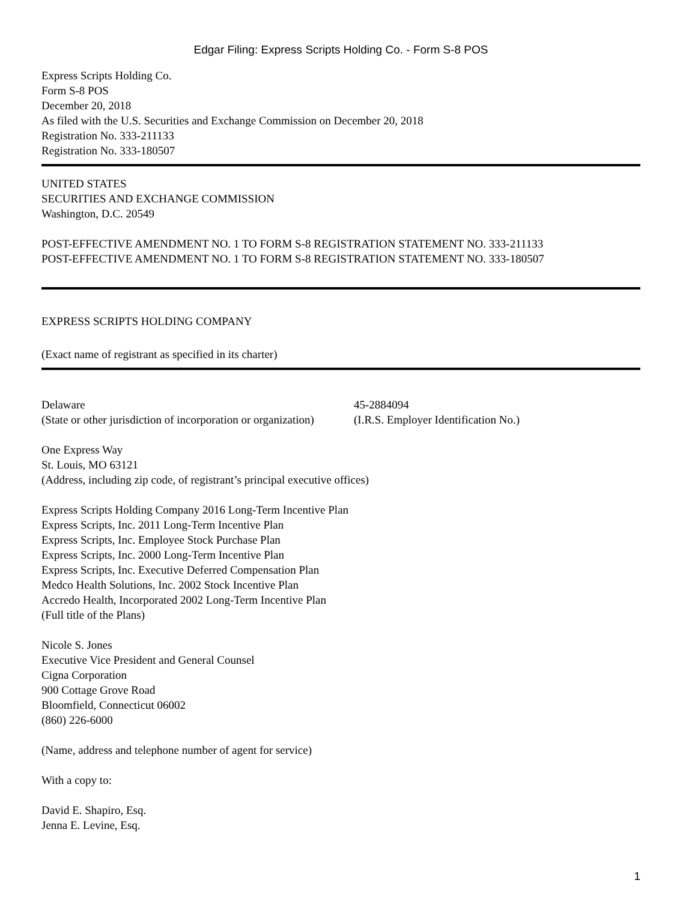Edgar Filing: Express Scripts Holding Co. - Form S-8 POS
Express Scripts Holding Co.
Form S-8 POS
December 20, 2018
As filed with the U.S. Securities and Exchange Commission on December 20, 2018
Registration No. 333-211133
Registration No. 333-180507
UNITED STATES
SECURITIES AND EXCHANGE COMMISSION
Washington, D.C. 20549
POST-EFFECTIVE AMENDMENT NO. 1 TO FORM S-8 REGISTRATION STATEMENT NO. 333-211133
POST-EFFECTIVE AMENDMENT NO. 1 TO FORM S-8 REGISTRATION STATEMENT NO. 333-180507
EXPRESS SCRIPTS HOLDING COMPANY
(Exact name of registrant as specified in its charter)
Delaware 45-2884094
(State or other jurisdiction of incorporation or organization)
(I.R.S. Employer Identification No.)
One Express Way
St. Louis, MO 63121
(Address, including zip code, of registrant’s principal executive offices)
Express Scripts Holding Company 2016 Long-Term Incentive Plan
Express Scripts, Inc. 2011 Long-Term Incentive Plan
Express Scripts, Inc. Employee Stock Purchase Plan
Express Scripts, Inc. 2000 Long-Term Incentive Plan
Express Scripts, Inc. Executive Deferred Compensation Plan
Medco Health Solutions, Inc. 2002 Stock Incentive Plan
Accredo Health, Incorporated 2002 Long-Term Incentive Plan
(Full title of the Plans)
Nicole S. Jones
Executive Vice President and General Counsel
Cigna Corporation
900 Cottage Grove Road
Bloomfield, Connecticut 06002
(860) 226-6000
(Name, address and telephone number of agent for service)
With a copy to:
David E. Shapiro, Esq.
Jenna E. Levine, Esq.
1